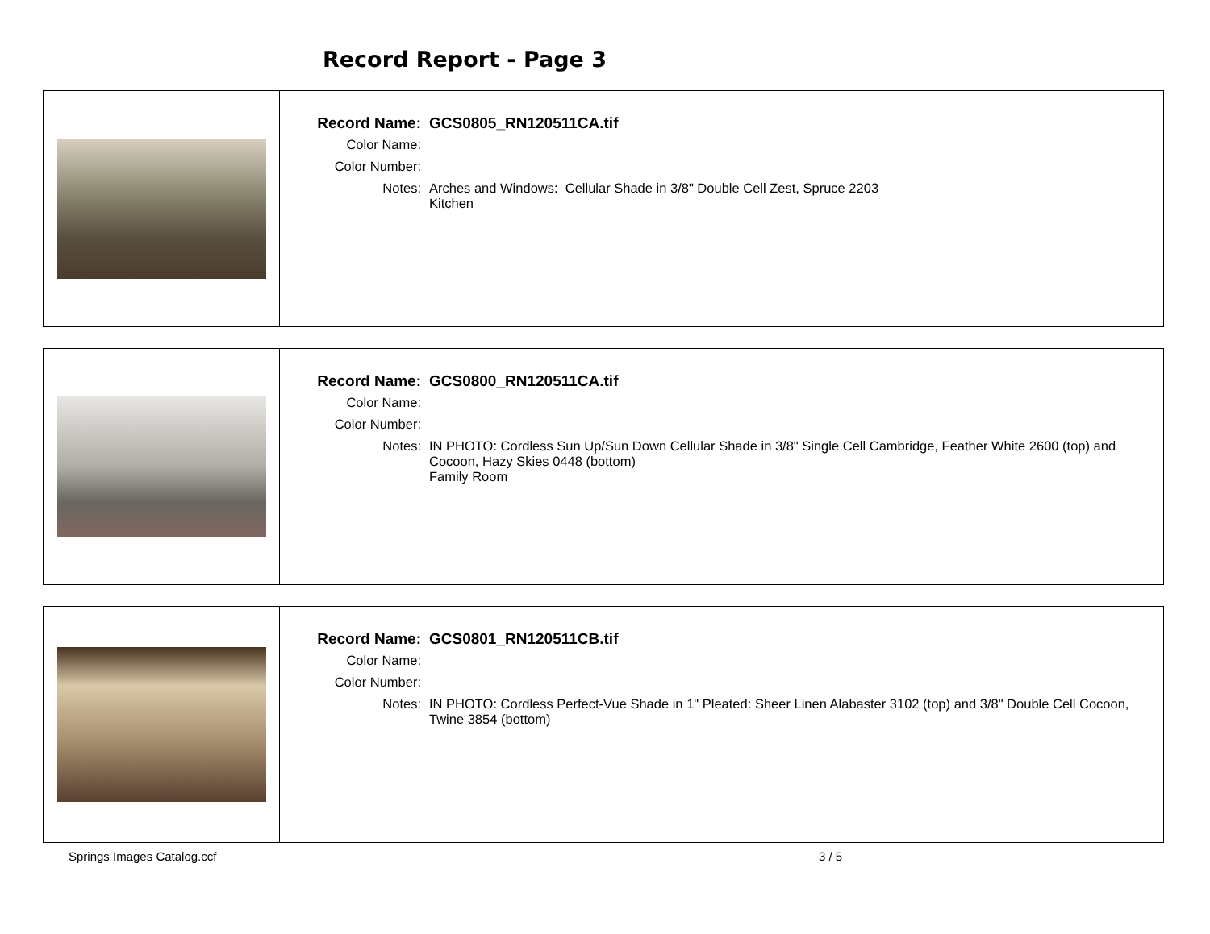Record Report - Page 3
| Record Name: | GCS0805_RN120511CA.tif |
| Color Name: | |
| Color Number: | |
| Notes: | Arches and Windows: Cellular Shade in 3/8" Double Cell Zest, Spruce 2203 Kitchen |
| Record Name: | GCS0800_RN120511CA.tif |
| Color Name: | |
| Color Number: | |
| Notes: | IN PHOTO: Cordless Sun Up/Sun Down Cellular Shade in 3/8" Single Cell Cambridge, Feather White 2600 (top) and Cocoon, Hazy Skies 0448 (bottom) Family Room |
| Record Name: | GCS0801_RN120511CB.tif |
| Color Name: | |
| Color Number: | |
| Notes: | IN PHOTO: Cordless Perfect-Vue Shade in 1" Pleated: Sheer Linen Alabaster 3102 (top) and 3/8" Double Cell Cocoon, Twine 3854 (bottom) |
Springs Images Catalog.ccf 3 / 5